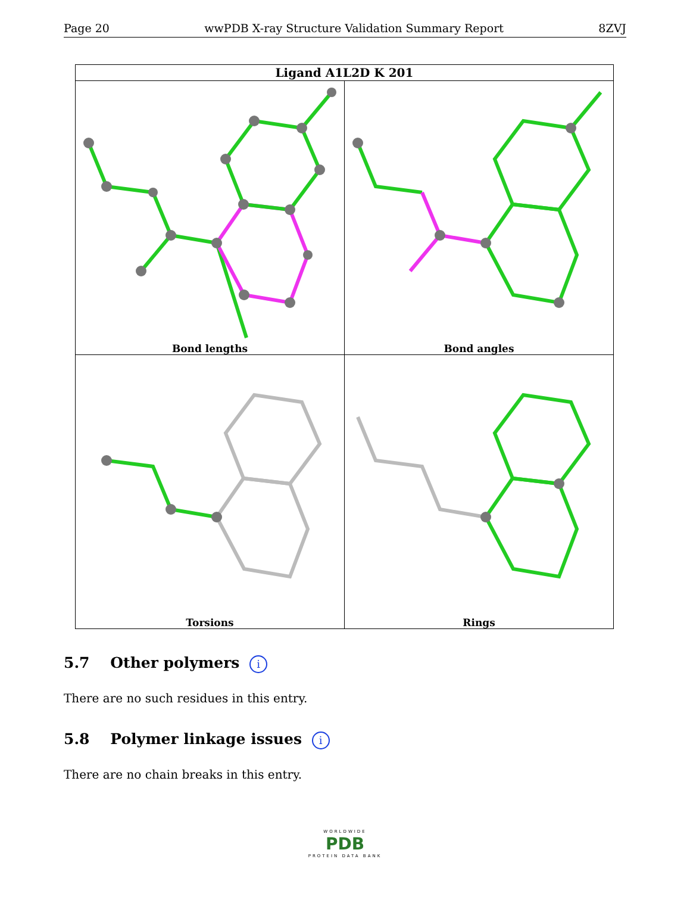Page 20 wwPDB X-ray Structure Validation Summary Report 8ZVJ
| Ligand A1L2D K 201 | |
| --- | --- |
| Bond lengths | Bond angles |
| Torsions | Rings |
5.7 Other polymers i
There are no such residues in this entry.
5.8 Polymer linkage issues i
There are no chain breaks in this entry.
WORLDWIDE
PDB
PROTEIN DATA BANK